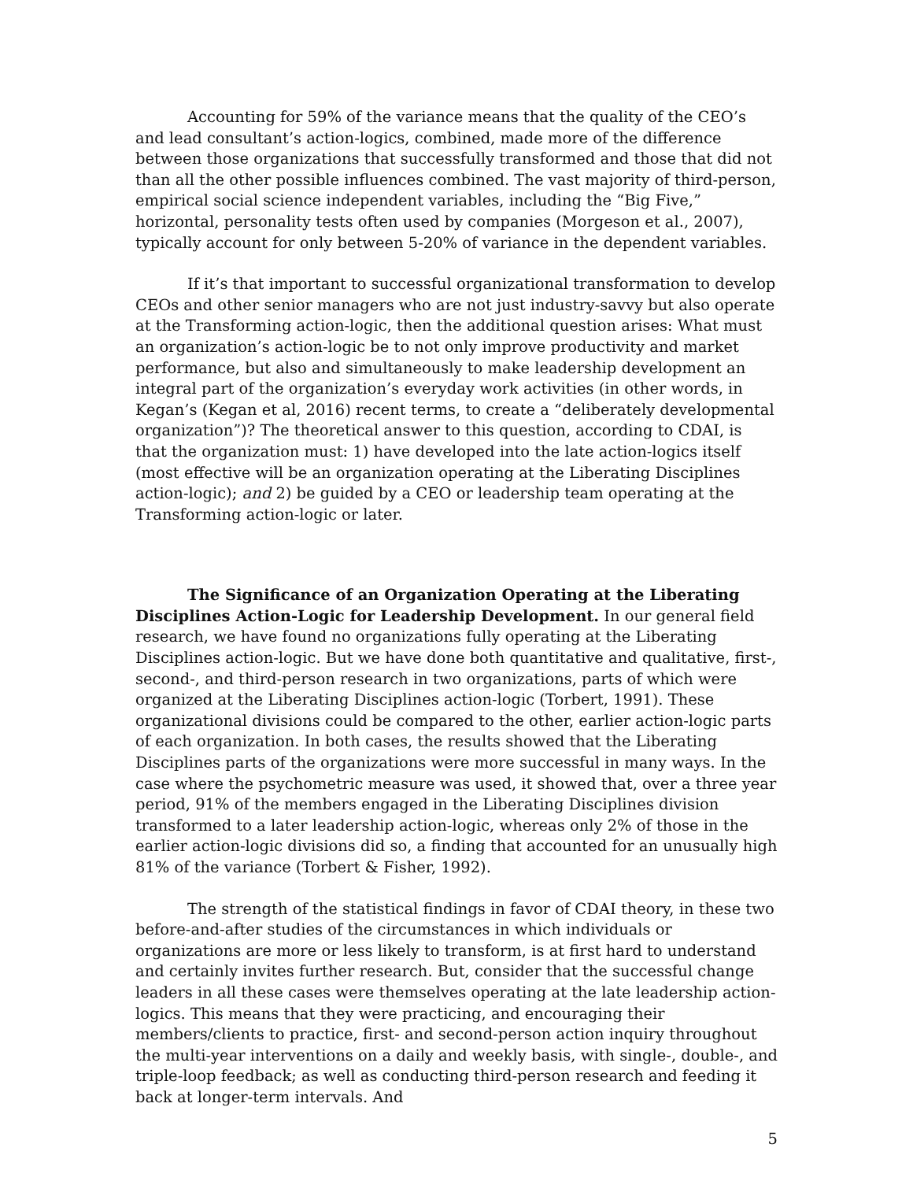Accounting for 59% of the variance means that the quality of the CEO’s and lead consultant’s action-logics, combined, made more of the difference between those organizations that successfully transformed and those that did not than all the other possible influences combined. The vast majority of third-person, empirical social science independent variables, including the “Big Five,” horizontal, personality tests often used by companies (Morgeson et al., 2007), typically account for only between 5-20% of variance in the dependent variables.
If it’s that important to successful organizational transformation to develop CEOs and other senior managers who are not just industry-savvy but also operate at the Transforming action-logic, then the additional question arises: What must an organization’s action-logic be to not only improve productivity and market performance, but also and simultaneously to make leadership development an integral part of the organization’s everyday work activities (in other words, in Kegan’s (Kegan et al, 2016) recent terms, to create a “deliberately developmental organization”)? The theoretical answer to this question, according to CDAI, is that the organization must: 1) have developed into the late action-logics itself (most effective will be an organization operating at the Liberating Disciplines action-logic); and 2) be guided by a CEO or leadership team operating at the Transforming action-logic or later.
The Significance of an Organization Operating at the Liberating Disciplines Action-Logic for Leadership Development. In our general field research, we have found no organizations fully operating at the Liberating Disciplines action-logic. But we have done both quantitative and qualitative, first-, second-, and third-person research in two organizations, parts of which were organized at the Liberating Disciplines action-logic (Torbert, 1991). These organizational divisions could be compared to the other, earlier action-logic parts of each organization. In both cases, the results showed that the Liberating Disciplines parts of the organizations were more successful in many ways. In the case where the psychometric measure was used, it showed that, over a three year period, 91% of the members engaged in the Liberating Disciplines division transformed to a later leadership action-logic, whereas only 2% of those in the earlier action-logic divisions did so, a finding that accounted for an unusually high 81% of the variance (Torbert & Fisher, 1992).
The strength of the statistical findings in favor of CDAI theory, in these two before-and-after studies of the circumstances in which individuals or organizations are more or less likely to transform, is at first hard to understand and certainly invites further research. But, consider that the successful change leaders in all these cases were themselves operating at the late leadership action-logics. This means that they were practicing, and encouraging their members/clients to practice, first- and second-person action inquiry throughout the multi-year interventions on a daily and weekly basis, with single-, double-, and triple-loop feedback; as well as conducting third-person research and feeding it back at longer-term intervals. And
5